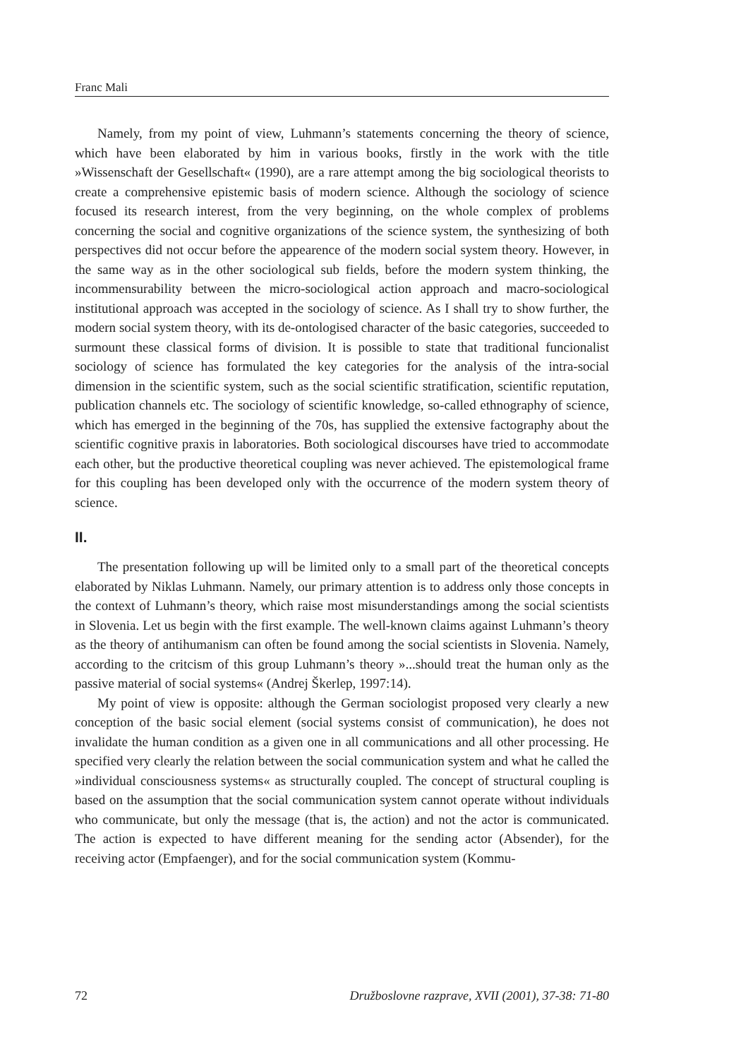Franc Mali
Namely, from my point of view, Luhmann’s statements concerning the theory of science, which have been elaborated by him in various books, firstly in the work with the title »Wissenschaft der Gesellschaft« (1990), are a rare attempt among the big sociological theorists to create a comprehensive epistemic basis of modern science. Although the sociology of science focused its research interest, from the very beginning, on the whole complex of problems concerning the social and cognitive organizations of the science system, the synthesizing of both perspectives did not occur before the appearence of the modern social system theory. However, in the same way as in the other sociological sub fields, before the modern system thinking, the incommensurability between the micro-sociological action approach and macro-sociological institutional approach was accepted in the sociology of science. As I shall try to show further, the modern social system theory, with its de-ontologised character of the basic categories, succeeded to surmount these classical forms of division. It is possible to state that traditional funcionalist sociology of science has formulated the key categories for the analysis of the intra-social dimension in the scientific system, such as the social scientific stratification, scientific reputation, publication channels etc. The sociology of scientific knowledge, so-called ethnography of science, which has emerged in the beginning of the 70s, has supplied the extensive factography about the scientific cognitive praxis in laboratories. Both sociological discourses have tried to accommodate each other, but the productive theoretical coupling was never achieved. The epistemological frame for this coupling has been developed only with the occurrence of the modern system theory of science.
II.
The presentation following up will be limited only to a small part of the theoretical concepts elaborated by Niklas Luhmann. Namely, our primary attention is to address only those concepts in the context of Luhmann’s theory, which raise most misunderstandings among the social scientists in Slovenia. Let us begin with the first example. The well-known claims against Luhmann’s theory as the theory of antihumanism can often be found among the social scientists in Slovenia. Namely, according to the critcism of this group Luhmann’s theory »...should treat the human only as the passive material of social systems« (Andrej Škerlep, 1997:14).
My point of view is opposite: although the German sociologist proposed very clearly a new conception of the basic social element (social systems consist of communication), he does not invalidate the human condition as a given one in all communications and all other processing. He specified very clearly the relation between the social communication system and what he called the »individual consciousness systems« as structurally coupled. The concept of structural coupling is based on the assumption that the social communication system cannot operate without individuals who communicate, but only the message (that is, the action) and not the actor is communicated. The action is expected to have different meaning for the sending actor (Absender), for the receiving actor (Empfaenger), and for the social communication system (Kommu-
72 Družboslovne razprave, XVII (2001), 37-38: 71-80